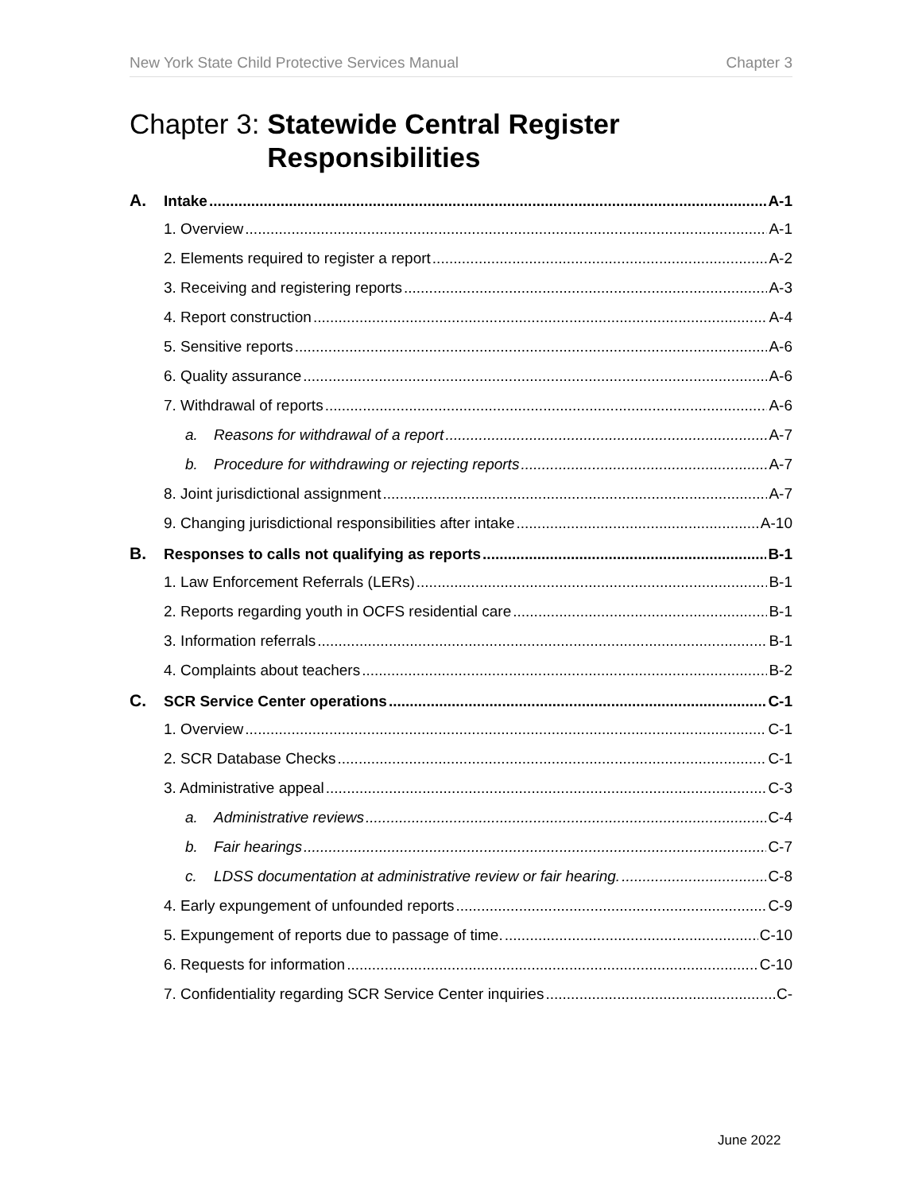New York State Child Protective Services Manual Chapter 3
Chapter 3: Statewide Central Register
Responsibilities
A. Intake A-1
1. Overview A-1
2. Elements required to register a report A-2
3. Receiving and registering reports A-3
4. Report construction A-4
5. Sensitive reports A-6
6. Quality assurance A-6
7. Withdrawal of reports A-6
a. Reasons for withdrawal of a report A-7
b. Procedure for withdrawing or rejecting reports A-7
8. Joint jurisdictional assignment A-7
9. Changing jurisdictional responsibilities after intake A-10
B. Responses to calls not qualifying as reports B-1
1. Law Enforcement Referrals (LERs) B-1
2. Reports regarding youth in OCFS residential care B-1
3. Information referrals B-1
4. Complaints about teachers B-2
C. SCR Service Center operations C-1
1. Overview C-1
2. SCR Database Checks C-1
3. Administrative appeal C-3
a. Administrative reviews C-4
b. Fair hearings C-7
c. LDSS documentation at administrative review or fair hearing. C-8
4. Early expungement of unfounded reports C-9
5. Expungement of reports due to passage of time. C-10
6. Requests for information C-10
7. Confidentiality regarding SCR Service Center inquiries C-
June 2022